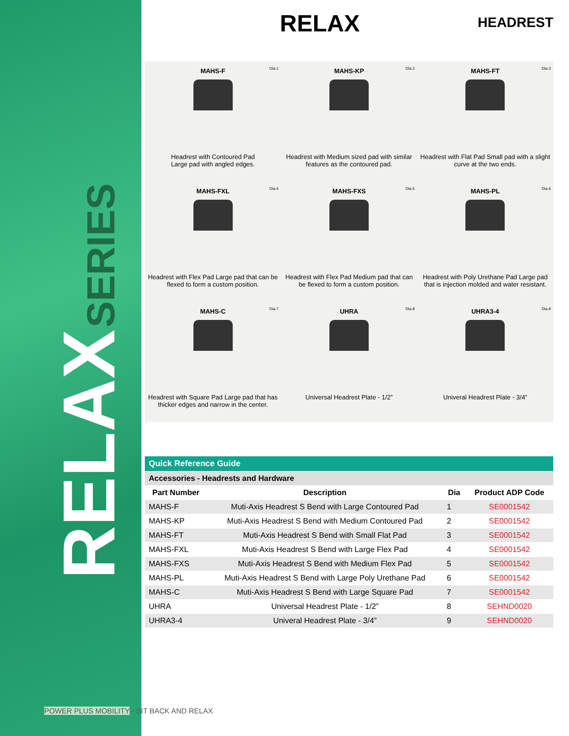RELAX SERIES
RELAX
HEADREST
MAHS-F Dia.1
Headrest with Contoured Pad
Large pad with angled edges.
MAHS-KP Dia.2
Headrest with Medium sized pad with similar features as the contoured pad.
MAHS-FT Dia.3
Headrest with Flat Pad Small pad with a slight curve at the two ends.
MAHS-FXL Dia.4
Headrest with Flex Pad Large pad that can be flexed to form a custom position.
MAHS-FXS Dia.5
Headrest with Flex Pad Medium pad that can be flexed to form a custom position.
MAHS-PL Dia.6
Headrest with Poly Urethane Pad Large pad that is injection molded and water resistant.
MAHS-C Dia.7
Headrest with Square Pad Large pad that has thicker edges and narrow in the center.
UHRA Dia.8
Universal Headrest Plate - 1/2”
UHRA3-4 Dia.9
Univeral Headrest Plate - 3/4”
| Quick Reference Guide | | | |
| --- | --- | --- | --- |
| Accessories - Headrests and Hardware | | | |
| Part Number | Description | Dia | Product ADP Code |
| MAHS-F | Muti-Axis Headrest S Bend with Large Contoured Pad | 1 | SE0001542 |
| MAHS-KP | Muti-Axis Headrest S Bend with Medium Contoured Pad | 2 | SE0001542 |
| MAHS-FT | Muti-Axis Headrest S Bend with Small Flat Pad | 3 | SE0001542 |
| MAHS-FXL | Muti-Axis Headrest S Bend with Large Flex Pad | 4 | SE0001542 |
| MAHS-FXS | Muti-Axis Headrest S Bend with Medium Flex Pad | 5 | SE0001542 |
| MAHS-PL | Muti-Axis Headrest S Bend with Large Poly Urethane Pad | 6 | SE0001542 |
| MAHS-C | Muti-Axis Headrest S Bend with Large Square Pad | 7 | SE0001542 |
| UHRA | Universal Headrest Plate - 1/2” | 8 | SEHND0020 |
| UHRA3-4 | Univeral Headrest Plate - 3/4” | 9 | SEHND0020 |
POWER PLUS MOBILITY - SIT BACK AND RELAX